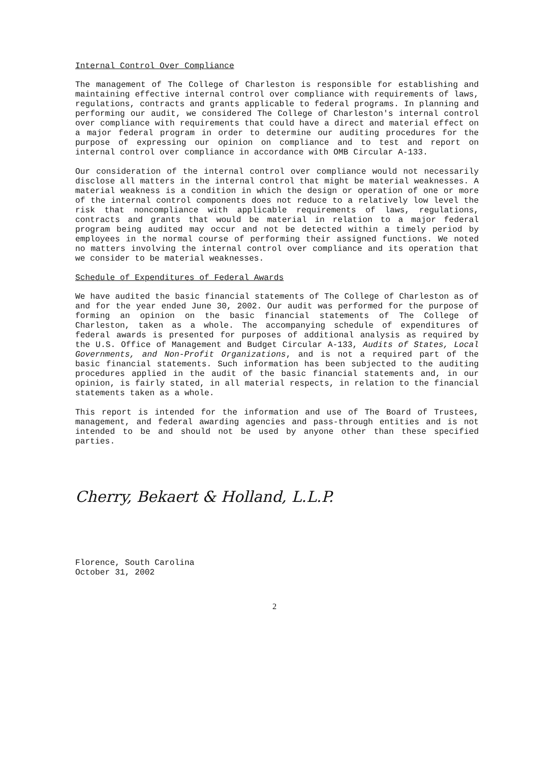Internal Control Over Compliance
The management of The College of Charleston is responsible for establishing and maintaining effective internal control over compliance with requirements of laws, regulations, contracts and grants applicable to federal programs. In planning and performing our audit, we considered The College of Charleston's internal control over compliance with requirements that could have a direct and material effect on a major federal program in order to determine our auditing procedures for the purpose of expressing our opinion on compliance and to test and report on internal control over compliance in accordance with OMB Circular A-133.
Our consideration of the internal control over compliance would not necessarily disclose all matters in the internal control that might be material weaknesses. A material weakness is a condition in which the design or operation of one or more of the internal control components does not reduce to a relatively low level the risk that noncompliance with applicable requirements of laws, regulations, contracts and grants that would be material in relation to a major federal program being audited may occur and not be detected within a timely period by employees in the normal course of performing their assigned functions. We noted no matters involving the internal control over compliance and its operation that we consider to be material weaknesses.
Schedule of Expenditures of Federal Awards
We have audited the basic financial statements of The College of Charleston as of and for the year ended June 30, 2002. Our audit was performed for the purpose of forming an opinion on the basic financial statements of The College of Charleston, taken as a whole. The accompanying schedule of expenditures of federal awards is presented for purposes of additional analysis as required by the U.S. Office of Management and Budget Circular A-133, Audits of States, Local Governments, and Non-Profit Organizations, and is not a required part of the basic financial statements. Such information has been subjected to the auditing procedures applied in the audit of the basic financial statements and, in our opinion, is fairly stated, in all material respects, in relation to the financial statements taken as a whole.
This report is intended for the information and use of The Board of Trustees, management, and federal awarding agencies and pass-through entities and is not intended to be and should not be used by anyone other than these specified parties.
Cherry, Bekaert & Holland, L.L.P.
Florence, South Carolina
October 31, 2002
2